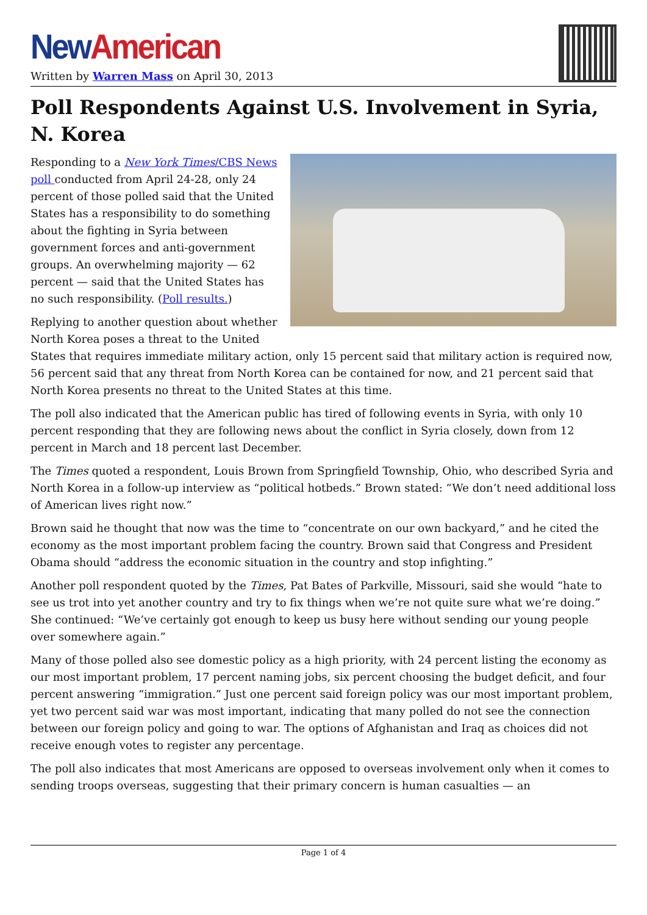New American
Written by Warren Mass on April 30, 2013
Poll Respondents Against U.S. Involvement in Syria, N. Korea
Responding to a New York Times/CBS News poll conducted from April 24-28, only 24 percent of those polled said that the United States has a responsibility to do something about the fighting in Syria between government forces and anti-government groups. An overwhelming majority — 62 percent — said that the United States has no such responsibility. (Poll results.)
Replying to another question about whether North Korea poses a threat to the United States that requires immediate military action, only 15 percent said that military action is required now, 56 percent said that any threat from North Korea can be contained for now, and 21 percent said that North Korea presents no threat to the United States at this time.
The poll also indicated that the American public has tired of following events in Syria, with only 10 percent responding that they are following news about the conflict in Syria closely, down from 12 percent in March and 18 percent last December.
The Times quoted a respondent, Louis Brown from Springfield Township, Ohio, who described Syria and North Korea in a follow-up interview as “political hotbeds.” Brown stated: “We don’t need additional loss of American lives right now.”
Brown said he thought that now was the time to “concentrate on our own backyard,” and he cited the economy as the most important problem facing the country. Brown said that Congress and President Obama should “address the economic situation in the country and stop infighting.”
Another poll respondent quoted by the Times, Pat Bates of Parkville, Missouri, said she would “hate to see us trot into yet another country and try to fix things when we’re not quite sure what we’re doing.” She continued: “We’ve certainly got enough to keep us busy here without sending our young people over somewhere again.”
Many of those polled also see domestic policy as a high priority, with 24 percent listing the economy as our most important problem, 17 percent naming jobs, six percent choosing the budget deficit, and four percent answering “immigration.” Just one percent said foreign policy was our most important problem, yet two percent said war was most important, indicating that many polled do not see the connection between our foreign policy and going to war. The options of Afghanistan and Iraq as choices did not receive enough votes to register any percentage.
The poll also indicates that most Americans are opposed to overseas involvement only when it comes to sending troops overseas, suggesting that their primary concern is human casualties — an
Page 1 of 4